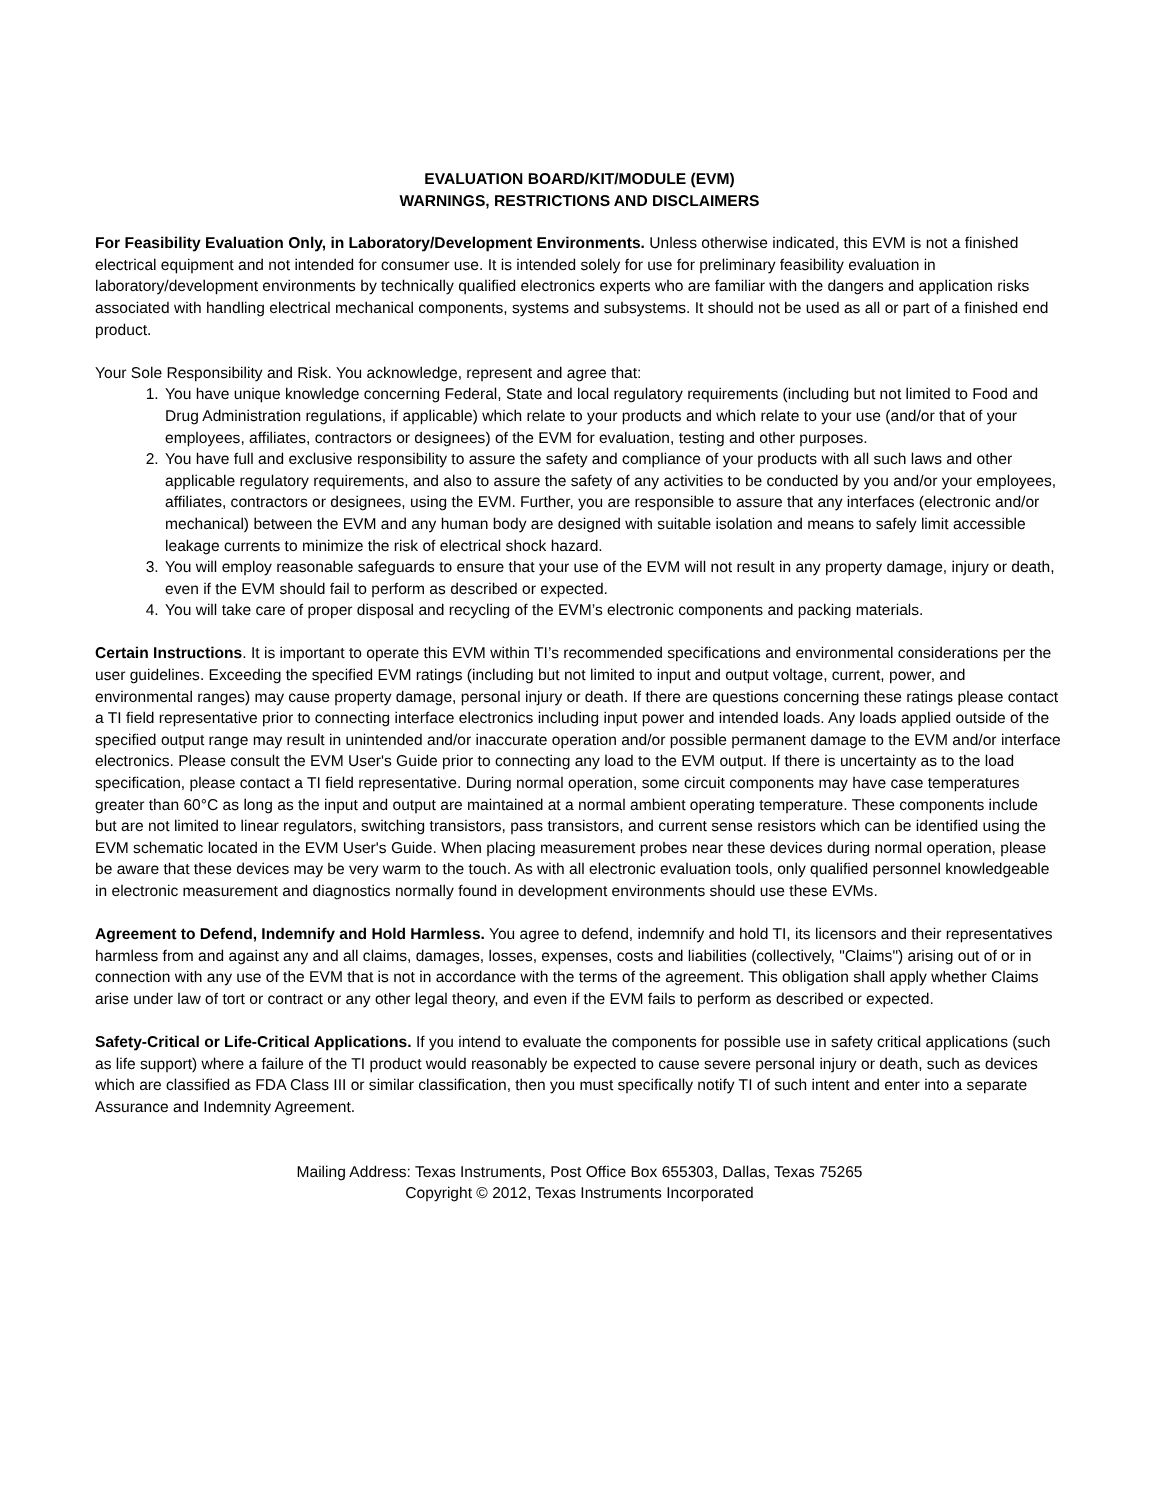EVALUATION BOARD/KIT/MODULE (EVM)
WARNINGS, RESTRICTIONS AND DISCLAIMERS
For Feasibility Evaluation Only, in Laboratory/Development Environments. Unless otherwise indicated, this EVM is not a finished electrical equipment and not intended for consumer use. It is intended solely for use for preliminary feasibility evaluation in laboratory/development environments by technically qualified electronics experts who are familiar with the dangers and application risks associated with handling electrical mechanical components, systems and subsystems. It should not be used as all or part of a finished end product.
Your Sole Responsibility and Risk. You acknowledge, represent and agree that:
1. You have unique knowledge concerning Federal, State and local regulatory requirements (including but not limited to Food and Drug Administration regulations, if applicable) which relate to your products and which relate to your use (and/or that of your employees, affiliates, contractors or designees) of the EVM for evaluation, testing and other purposes.
2. You have full and exclusive responsibility to assure the safety and compliance of your products with all such laws and other applicable regulatory requirements, and also to assure the safety of any activities to be conducted by you and/or your employees, affiliates, contractors or designees, using the EVM. Further, you are responsible to assure that any interfaces (electronic and/or mechanical) between the EVM and any human body are designed with suitable isolation and means to safely limit accessible leakage currents to minimize the risk of electrical shock hazard.
3. You will employ reasonable safeguards to ensure that your use of the EVM will not result in any property damage, injury or death, even if the EVM should fail to perform as described or expected.
4. You will take care of proper disposal and recycling of the EVM’s electronic components and packing materials.
Certain Instructions. It is important to operate this EVM within TI’s recommended specifications and environmental considerations per the user guidelines. Exceeding the specified EVM ratings (including but not limited to input and output voltage, current, power, and environmental ranges) may cause property damage, personal injury or death. If there are questions concerning these ratings please contact a TI field representative prior to connecting interface electronics including input power and intended loads. Any loads applied outside of the specified output range may result in unintended and/or inaccurate operation and/or possible permanent damage to the EVM and/or interface electronics. Please consult the EVM User's Guide prior to connecting any load to the EVM output. If there is uncertainty as to the load specification, please contact a TI field representative. During normal operation, some circuit components may have case temperatures greater than 60°C as long as the input and output are maintained at a normal ambient operating temperature. These components include but are not limited to linear regulators, switching transistors, pass transistors, and current sense resistors which can be identified using the EVM schematic located in the EVM User's Guide. When placing measurement probes near these devices during normal operation, please be aware that these devices may be very warm to the touch. As with all electronic evaluation tools, only qualified personnel knowledgeable in electronic measurement and diagnostics normally found in development environments should use these EVMs.
Agreement to Defend, Indemnify and Hold Harmless. You agree to defend, indemnify and hold TI, its licensors and their representatives harmless from and against any and all claims, damages, losses, expenses, costs and liabilities (collectively, "Claims") arising out of or in connection with any use of the EVM that is not in accordance with the terms of the agreement. This obligation shall apply whether Claims arise under law of tort or contract or any other legal theory, and even if the EVM fails to perform as described or expected.
Safety-Critical or Life-Critical Applications. If you intend to evaluate the components for possible use in safety critical applications (such as life support) where a failure of the TI product would reasonably be expected to cause severe personal injury or death, such as devices which are classified as FDA Class III or similar classification, then you must specifically notify TI of such intent and enter into a separate Assurance and Indemnity Agreement.
Mailing Address: Texas Instruments, Post Office Box 655303, Dallas, Texas 75265
Copyright © 2012, Texas Instruments Incorporated